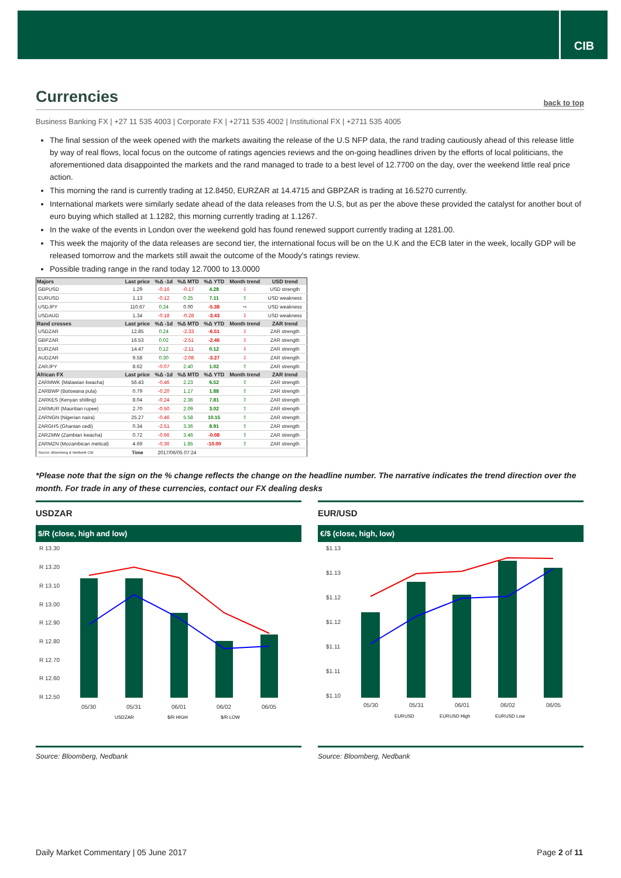CIB
Currencies
back to top
Business Banking FX | +27 11 535 4003 | Corporate FX | +2711 535 4002 | Institutional FX | +2711 535 4005
The final session of the week opened with the markets awaiting the release of the U.S NFP data, the rand trading cautiously ahead of this release little by way of real flows, local focus on the outcome of ratings agencies reviews and the on-going headlines driven by the efforts of local politicians, the aforementioned data disappointed the markets and the rand managed to trade to a best level of 12.7700 on the day, over the weekend little real price action.
This morning the rand is currently trading at 12.8450, EURZAR at 14.4715 and GBPZAR is trading at 16.5270 currently.
International markets were similarly sedate ahead of the data releases from the U.S, but as per the above these provided the catalyst for another bout of euro buying which stalled at 1.1282, this morning currently trading at 1.1267.
In the wake of the events in London over the weekend gold has found renewed support currently trading at 1281.00.
This week the majority of the data releases are second tier, the international focus will be on the U.K and the ECB later in the week, locally GDP will be released tomorrow and the markets still await the outcome of the Moody's ratings review.
Possible trading range in the rand today 12.7000 to 13.0000
| Majors | Last price | %Δ -1d | %Δ MTD | %Δ YTD | Month trend | USD trend |
| --- | --- | --- | --- | --- | --- | --- |
| GBPUSD | 1.29 | -0.16 | -0.17 | 4.28 | ⇩ | USD strength |
| EURUSD | 1.13 | -0.12 | 0.25 | 7.11 | ⇧ | USD weakness |
| USDJPY | 110.67 | 0.24 | 0.00 | -5.38 | ⇨ | USD weakness |
| USDAUD | 1.34 | -0.18 | -0.28 | -3.43 | ⇩ | USD weakness |
| Rand crosses | Last price | %Δ -1d | %Δ MTD | %Δ YTD | Month trend | ZAR trend |
| USDZAR | 12.85 | 0.24 | -2.33 | -6.51 | ⇩ | ZAR strength |
| GBPZAR | 16.53 | 0.02 | -2.51 | -2.46 | ⇩ | ZAR strength |
| EURZAR | 14.47 | 0.12 | -2.11 | 0.12 | ⇩ | ZAR strength |
| AUDZAR | 9.58 | 0.30 | -2.08 | -3.27 | ⇩ | ZAR strength |
| ZARJPY | 8.62 | -0.07 | 2.40 | 1.02 | ⇧ | ZAR strength |
| African FX | Last price | %Δ -1d | %Δ MTD | %Δ YTD | Month trend | ZAR trend |
| ZARMWK (Malawian kwacha) | 56.43 | -0.46 | 2.23 | 6.52 | ⇧ | ZAR strength |
| ZARBWP (Botswana pula) | 0.79 | -0.20 | 1.17 | 1.88 | ⇧ | ZAR strength |
| ZARKES (Kenyan shilling) | 8.04 | -0.24 | 2.36 | 7.81 | ⇧ | ZAR strength |
| ZARMUR (Mauritian rupee) | 2.70 | -0.50 | 2.09 | 3.02 | ⇧ | ZAR strength |
| ZARNGN (Nigerian naira) | 25.27 | -0.46 | 5.58 | 10.15 | ⇧ | ZAR strength |
| ZARGHS (Ghanian cedi) | 0.34 | -2.51 | 3.36 | 8.91 | ⇧ | ZAR strength |
| ZARZMW (Zambian kwacha) | 0.72 | -0.66 | 3.46 | -0.08 | ⇧ | ZAR strength |
| ZARMZN (Mozambican metical) | 4.69 | -0.36 | 1.85 | -10.00 | ⇧ | ZAR strength |
| Source: Bloomberg & Nedbank CIB | Time | 2017/06/05 07:24 | | | | |
*Please note that the sign on the % change reflects the change on the headline number. The narrative indicates the trend direction over the month. For trade in any of these currencies, contact our FX dealing desks
USDZAR
$/R (close, high and low)
R 13.30
R 13.20
R 13.10
R 13.00
R 12.90
R 12.80
R 12.70
R 12.60
R 12.50
05/30
05/31
06/01
06/02
06/05
USDZAR
$/R HIGH
$/R LOW
Source: Bloomberg, Nedbank
EUR/USD
€/$ (close, high, low)
$1.13
$1.13
$1.12
$1.12
$1.11
$1.11
$1.10
05/30
05/31
06/01
06/02
06/05
EURUSD
EURUSD High
EURUSD Low
Source: Bloomberg, Nedbank
Daily Market Commentary | 05 June 2017 Page 2 of 11